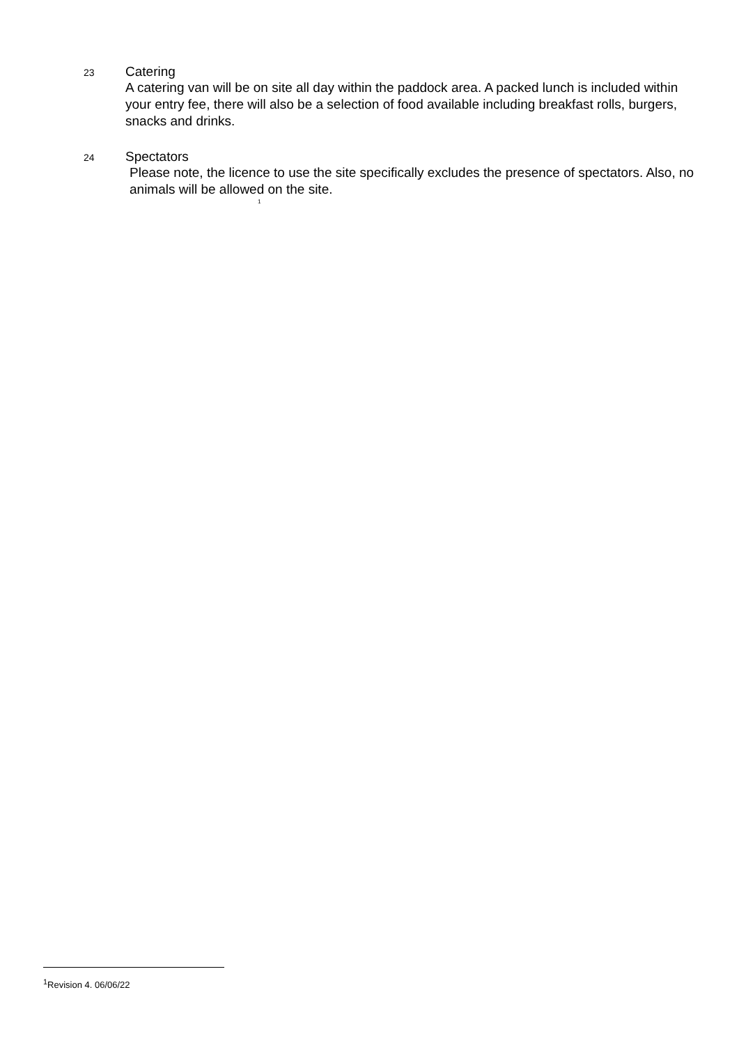23 Catering
A catering van will be on site all day within the paddock area. A packed lunch is included within your entry fee, there will also be a selection of food available including breakfast rolls, burgers, snacks and drinks.
24 Spectators
Please note, the licence to use the site specifically excludes the presence of spectators. Also, no animals will be allowed on the site.
<sup>1</sup>
<sup>1</sup> Revision 4. 06/06/22